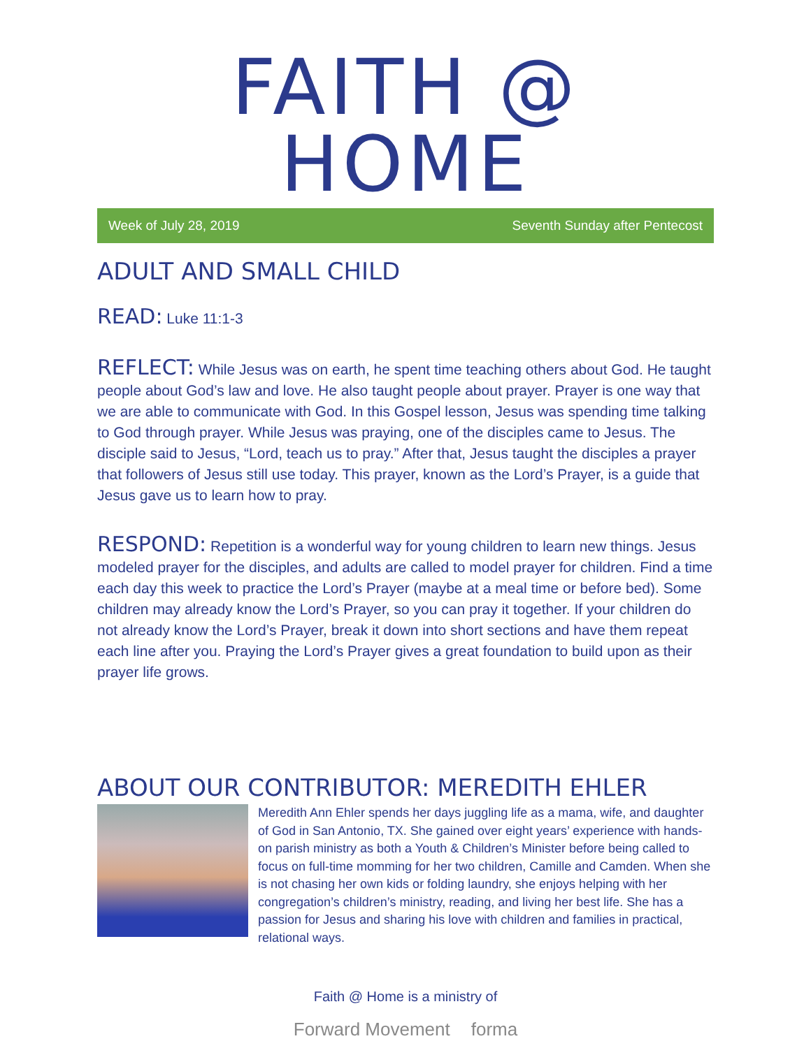FAITH @ HOME
Week of July 28, 2019 Seventh Sunday after Pentecost
ADULT AND SMALL CHILD
READ: Luke 11:1-3
REFLECT: While Jesus was on earth, he spent time teaching others about God. He taught people about God’s law and love. He also taught people about prayer. Prayer is one way that we are able to communicate with God. In this Gospel lesson, Jesus was spending time talking to God through prayer. While Jesus was praying, one of the disciples came to Jesus. The disciple said to Jesus, “Lord, teach us to pray.” After that, Jesus taught the disciples a prayer that followers of Jesus still use today. This prayer, known as the Lord’s Prayer, is a guide that Jesus gave us to learn how to pray.
RESPOND: Repetition is a wonderful way for young children to learn new things. Jesus modeled prayer for the disciples, and adults are called to model prayer for children. Find a time each day this week to practice the Lord’s Prayer (maybe at a meal time or before bed). Some children may already know the Lord’s Prayer, so you can pray it together. If your children do not already know the Lord’s Prayer, break it down into short sections and have them repeat each line after you. Praying the Lord’s Prayer gives a great foundation to build upon as their prayer life grows.
ABOUT OUR CONTRIBUTOR: MEREDITH EHLER
Meredith Ann Ehler spends her days juggling life as a mama, wife, and daughter of God in San Antonio, TX. She gained over eight years’ experience with hands-on parish ministry as both a Youth & Children’s Minister before being called to focus on full-time momming for her two children, Camille and Camden. When she is not chasing her own kids or folding laundry, she enjoys helping with her congregation’s children’s ministry, reading, and living her best life. She has a passion for Jesus and sharing his love with children and families in practical, relational ways.
Faith @ Home is a ministry of
Forward Movement forma